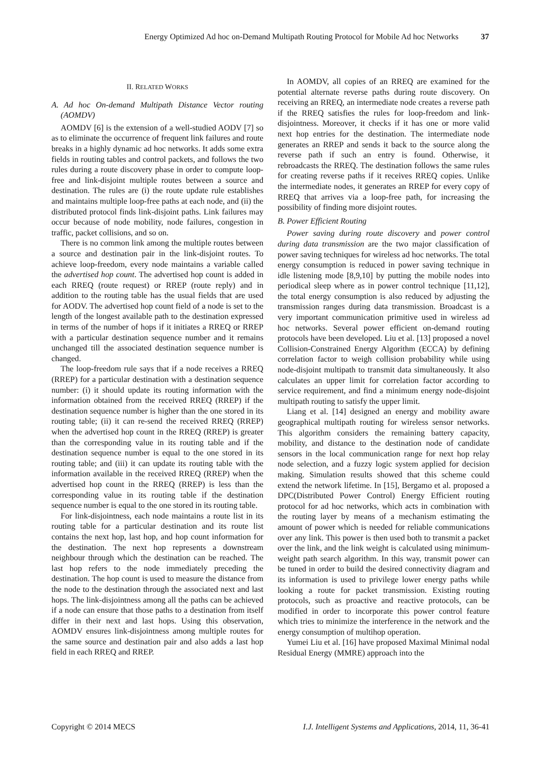Energy Optimized Ad hoc on-Demand Multipath Routing Protocol for Mobile Ad hoc Networks 37
II. RELATED WORKS
A. Ad hoc On-demand Multipath Distance Vector routing (AOMDV)
AOMDV [6] is the extension of a well-studied AODV [7] so as to eliminate the occurrence of frequent link failures and route breaks in a highly dynamic ad hoc networks. It adds some extra fields in routing tables and control packets, and follows the two rules during a route discovery phase in order to compute loop-free and link-disjoint multiple routes between a source and destination. The rules are (i) the route update rule establishes and maintains multiple loop-free paths at each node, and (ii) the distributed protocol finds link-disjoint paths. Link failures may occur because of node mobility, node failures, congestion in traffic, packet collisions, and so on.
There is no common link among the multiple routes between a source and destination pair in the link-disjoint routes. To achieve loop-freedom, every node maintains a variable called the advertised hop count. The advertised hop count is added in each RREQ (route request) or RREP (route reply) and in addition to the routing table has the usual fields that are used for AODV. The advertised hop count field of a node is set to the length of the longest available path to the destination expressed in terms of the number of hops if it initiates a RREQ or RREP with a particular destination sequence number and it remains unchanged till the associated destination sequence number is changed.
The loop-freedom rule says that if a node receives a RREQ (RREP) for a particular destination with a destination sequence number: (i) it should update its routing information with the information obtained from the received RREQ (RREP) if the destination sequence number is higher than the one stored in its routing table; (ii) it can re-send the received RREQ (RREP) when the advertised hop count in the RREQ (RREP) is greater than the corresponding value in its routing table and if the destination sequence number is equal to the one stored in its routing table; and (iii) it can update its routing table with the information available in the received RREQ (RREP) when the advertised hop count in the RREQ (RREP) is less than the corresponding value in its routing table if the destination sequence number is equal to the one stored in its routing table.
For link-disjointness, each node maintains a route list in its routing table for a particular destination and its route list contains the next hop, last hop, and hop count information for the destination. The next hop represents a downstream neighbour through which the destination can be reached. The last hop refers to the node immediately preceding the destination. The hop count is used to measure the distance from the node to the destination through the associated next and last hops. The link-disjointness among all the paths can be achieved if a node can ensure that those paths to a destination from itself differ in their next and last hops. Using this observation, AOMDV ensures link-disjointness among multiple routes for the same source and destination pair and also adds a last hop field in each RREQ and RREP.
In AOMDV, all copies of an RREQ are examined for the potential alternate reverse paths during route discovery. On receiving an RREQ, an intermediate node creates a reverse path if the RREQ satisfies the rules for loop-freedom and link-disjointness. Moreover, it checks if it has one or more valid next hop entries for the destination. The intermediate node generates an RREP and sends it back to the source along the reverse path if such an entry is found. Otherwise, it rebroadcasts the RREQ. The destination follows the same rules for creating reverse paths if it receives RREQ copies. Unlike the intermediate nodes, it generates an RREP for every copy of RREQ that arrives via a loop-free path, for increasing the possibility of finding more disjoint routes.
B. Power Efficient Routing
Power saving during route discovery and power control during data transmission are the two major classification of power saving techniques for wireless ad hoc networks. The total energy consumption is reduced in power saving technique in idle listening mode [8,9,10] by putting the mobile nodes into periodical sleep where as in power control technique [11,12], the total energy consumption is also reduced by adjusting the transmission ranges during data transmission. Broadcast is a very important communication primitive used in wireless ad hoc networks. Several power efficient on-demand routing protocols have been developed. Liu et al. [13] proposed a novel Collision-Constrained Energy Algorithm (ECCA) by defining correlation factor to weigh collision probability while using node-disjoint multipath to transmit data simultaneously. It also calculates an upper limit for correlation factor according to service requirement, and find a minimum energy node-disjoint multipath routing to satisfy the upper limit.
Liang et al. [14] designed an energy and mobility aware geographical multipath routing for wireless sensor networks. This algorithm considers the remaining battery capacity, mobility, and distance to the destination node of candidate sensors in the local communication range for next hop relay node selection, and a fuzzy logic system applied for decision making. Simulation results showed that this scheme could extend the network lifetime. In [15], Bergamo et al. proposed a DPC(Distributed Power Control) Energy Efficient routing protocol for ad hoc networks, which acts in combination with the routing layer by means of a mechanism estimating the amount of power which is needed for reliable communications over any link. This power is then used both to transmit a packet over the link, and the link weight is calculated using minimum-weight path search algorithm. In this way, transmit power can be tuned in order to build the desired connectivity diagram and its information is used to privilege lower energy paths while looking a route for packet transmission. Existing routing protocols, such as proactive and reactive protocols, can be modified in order to incorporate this power control feature which tries to minimize the interference in the network and the energy consumption of multihop operation.
Yumei Liu et al. [16] have proposed Maximal Minimal nodal Residual Energy (MMRE) approach into the
Copyright © 2014 MECS I.J. Intelligent Systems and Applications, 2014, 11, 36-41